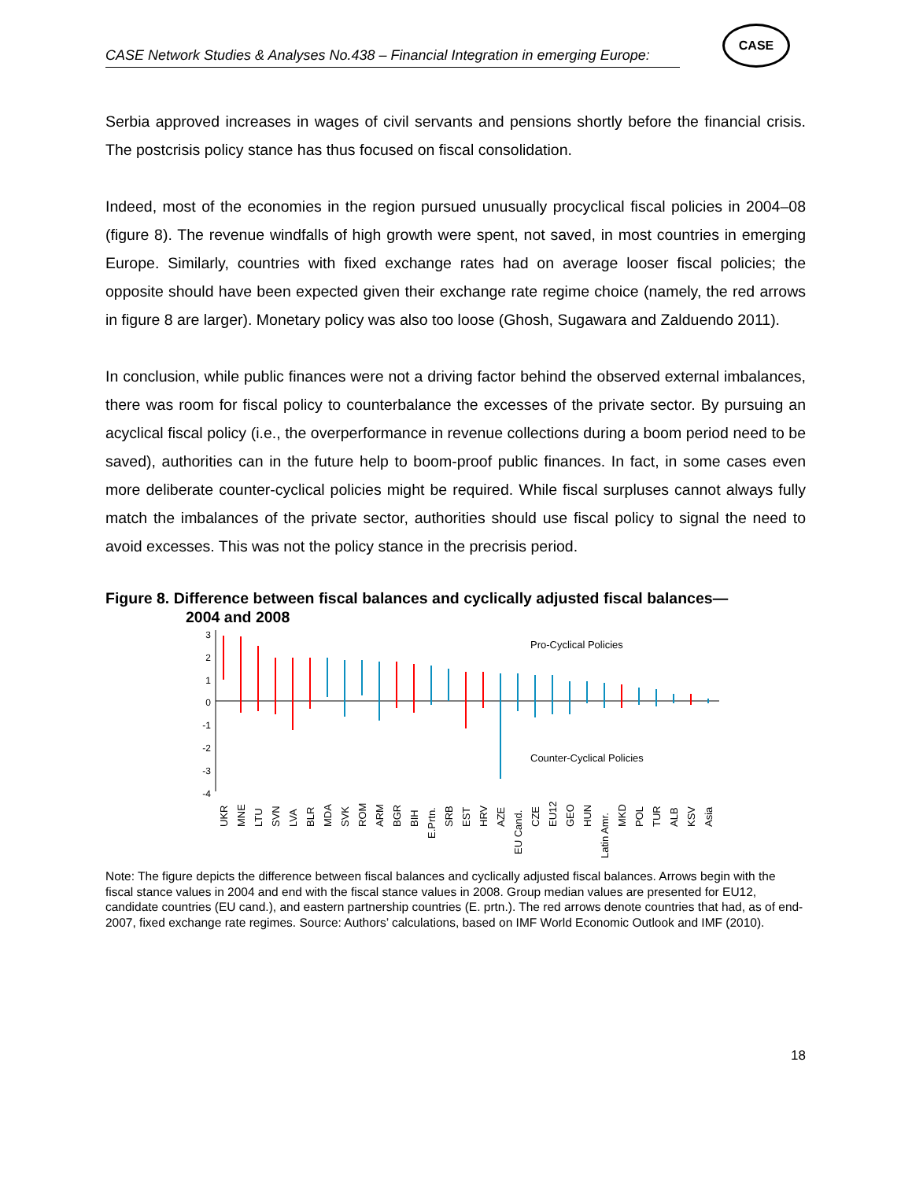CASE Network Studies & Analyses No.438 – Financial Integration in emerging Europe:
CASE
Serbia approved increases in wages of civil servants and pensions shortly before the financial crisis. The postcrisis policy stance has thus focused on fiscal consolidation.
Indeed, most of the economies in the region pursued unusually procyclical fiscal policies in 2004–08 (figure 8). The revenue windfalls of high growth were spent, not saved, in most countries in emerging Europe. Similarly, countries with fixed exchange rates had on average looser fiscal policies; the opposite should have been expected given their exchange rate regime choice (namely, the red arrows in figure 8 are larger). Monetary policy was also too loose (Ghosh, Sugawara and Zalduendo 2011).
In conclusion, while public finances were not a driving factor behind the observed external imbalances, there was room for fiscal policy to counterbalance the excesses of the private sector. By pursuing an acyclical fiscal policy (i.e., the overperformance in revenue collections during a boom period need to be saved), authorities can in the future help to boom-proof public finances. In fact, in some cases even more deliberate counter-cyclical policies might be required. While fiscal surpluses cannot always fully match the imbalances of the private sector, authorities should use fiscal policy to signal the need to avoid excesses. This was not the policy stance in the precrisis period.
Figure 8. Difference between fiscal balances and cyclically adjusted fiscal balances—
2004 and 2008
3
2
1
0
-1
-2
-3
-4
Pro-Cyclical Policies
Counter-Cyclical Policies
UKR
MNE
LTU
SVN
LVA
BLR
MDA
SVK
ROM
ARM
BGR
BIH
E.Prtn.
SRB
EST
HRV
AZE
EU Cand.
CZE
EU12
GEO
HUN
Latin Amr.
MKD
POL
TUR
ALB
KSV
Asia
Note: The figure depicts the difference between fiscal balances and cyclically adjusted fiscal balances. Arrows begin with the fiscal stance values in 2004 and end with the fiscal stance values in 2008. Group median values are presented for EU12, candidate countries (EU cand.), and eastern partnership countries (E. prtn.). The red arrows denote countries that had, as of end-2007, fixed exchange rate regimes. Source: Authors’ calculations, based on IMF World Economic Outlook and IMF (2010).
18